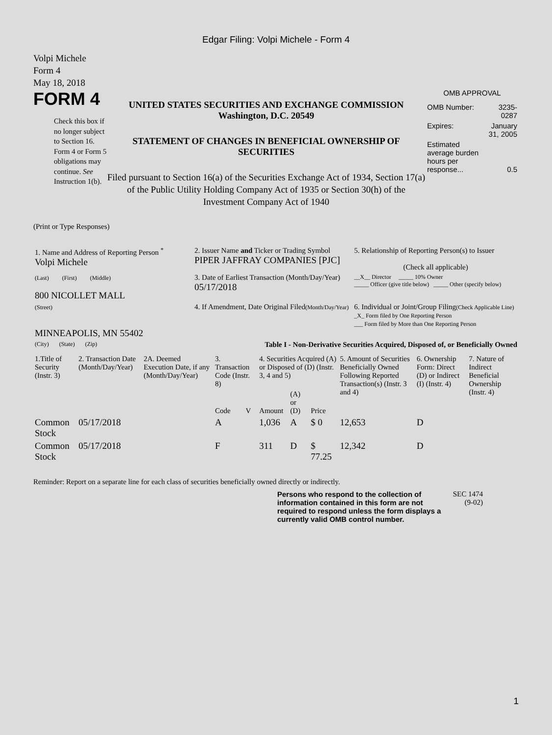Edgar Filing: Volpi Michele - Form 4
Volpi Michele
Form 4
May 18, 2018
FORM 4
Check this box if no longer subject to Section 16. Form 4 or Form 5 obligations may continue. See Instruction 1(b).
UNITED STATES SECURITIES AND EXCHANGE COMMISSION
Washington, D.C. 20549
STATEMENT OF CHANGES IN BENEFICIAL OWNERSHIP OF SECURITIES
Filed pursuant to Section 16(a) of the Securities Exchange Act of 1934, Section 17(a) of the Public Utility Holding Company Act of 1935 or Section 30(h) of the Investment Company Act of 1940
OMB APPROVAL
| OMB Number: | 3235-0287 |
| Expires: | January 31, 2005 |
| Estimated average burden hours per response... | 0.5 |
(Print or Type Responses)
| 1. Name and Address of Reporting Person <sup>*</sup> Volpi Michele | 2. Issuer Name and Ticker or Trading Symbol PIPER JAFFRAY COMPANIES [PJC] | 5. Relationship of Reporting Person(s) to Issuer (Check all applicable) |
| (Last) (First) (Middle) 800 NICOLLET MALL | 3. Date of Earliest Transaction (Month/Day/Year) 05/17/2018 | __X__ Director _____ 10% Owner _____ Officer (give title below) _____ Other (specify below) |
| (Street) MINNEAPOLIS, MN 55402 | 4. If Amendment, Date Original Filed (Month/Day/Year) | 6. Individual or Joint/Group Filing (Check Applicable Line) _X_ Form filed by One Reporting Person ___ Form filed by More than One Reporting Person |
| (City) (State) (Zip) | Table I - Non-Derivative Securities Acquired, Disposed of, or Beneficially Owned | |
| 1.Title of Security (Instr. 3) | 2. Transaction Date (Month/Day/Year) | 2A. Deemed Execution Date, if any (Month/Day/Year) | 3. Transaction Code (Instr. 8) | | 4. Securities Acquired (A) or Disposed of (D) (Instr. 3, 4 and 5) | | | 5. Amount of Securities Beneficially Owned Following Reported Transaction(s) (Instr. 3 and 4) | 6. Ownership Form: Direct (D) or Indirect (I) (Instr. 4) | 7. Nature of Indirect Beneficial Ownership (Instr. 4) |
| --- | --- | --- | --- | --- | --- | --- | --- | --- | --- | --- |
| | | | Code | V | Amount | (A) or (D) | Price | | | |
| Common Stock | 05/17/2018 | | A | | 1,036 | A | $ 0 | 12,653 | D | |
| Common Stock | 05/17/2018 | | F | | 311 | D | $ 77.25 | 12,342 | D | |
Reminder: Report on a separate line for each class of securities beneficially owned directly or indirectly.
Persons who respond to the collection of information contained in this form are not required to respond unless the form displays a currently valid OMB control number.
SEC 1474 (9-02)
1